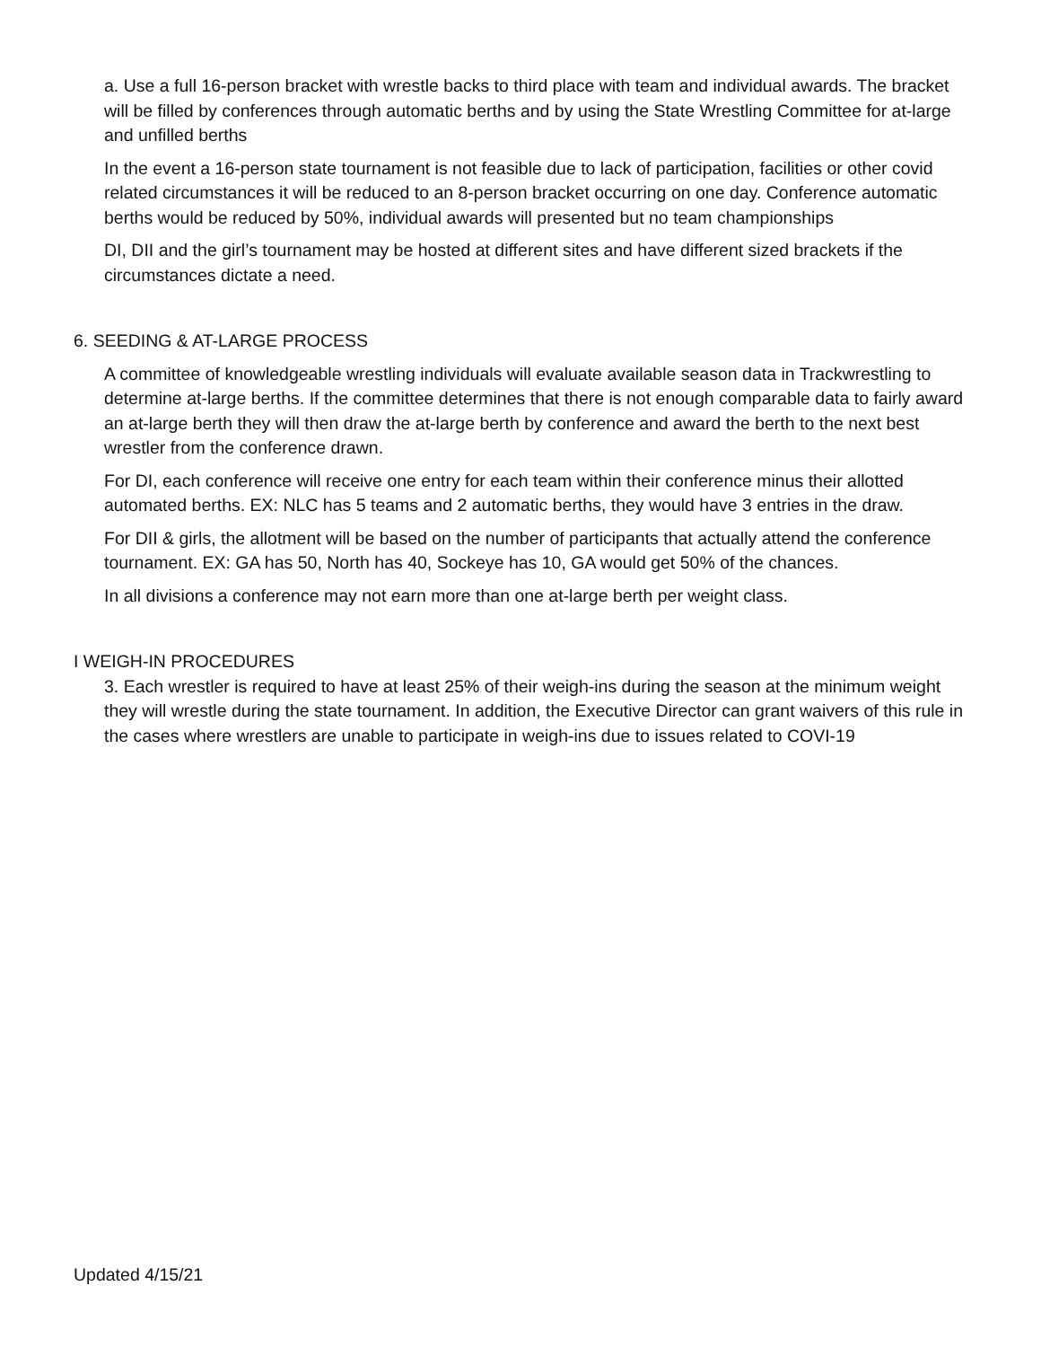a. Use a full 16-person bracket with wrestle backs to third place with team and individual awards. The bracket will be filled by conferences through automatic berths and by using the State Wrestling Committee for at-large and unfilled berths
In the event a 16-person state tournament is not feasible due to lack of participation, facilities or other covid related circumstances it will be reduced to an 8-person bracket occurring on one day. Conference automatic berths would be reduced by 50%, individual awards will presented but no team championships
DI, DII and the girl’s tournament may be hosted at different sites and have different sized brackets if the circumstances dictate a need.
6. SEEDING & AT-LARGE PROCESS
A committee of knowledgeable wrestling individuals will evaluate available season data in Trackwrestling to determine at-large berths. If the committee determines that there is not enough comparable data to fairly award an at-large berth they will then draw the at-large berth by conference and award the berth to the next best wrestler from the conference drawn.
For DI, each conference will receive one entry for each team within their conference minus their allotted automated berths. EX: NLC has 5 teams and 2 automatic berths, they would have 3 entries in the draw.
For DII & girls, the allotment will be based on the number of participants that actually attend the conference tournament. EX: GA has 50, North has 40, Sockeye has 10, GA would get 50% of the chances.
In all divisions a conference may not earn more than one at-large berth per weight class.
I WEIGH-IN PROCEDURES
3. Each wrestler is required to have at least 25% of their weigh-ins during the season at the minimum weight they will wrestle during the state tournament. In addition, the Executive Director can grant waivers of this rule in the cases where wrestlers are unable to participate in weigh-ins due to issues related to COVI-19
Updated 4/15/21